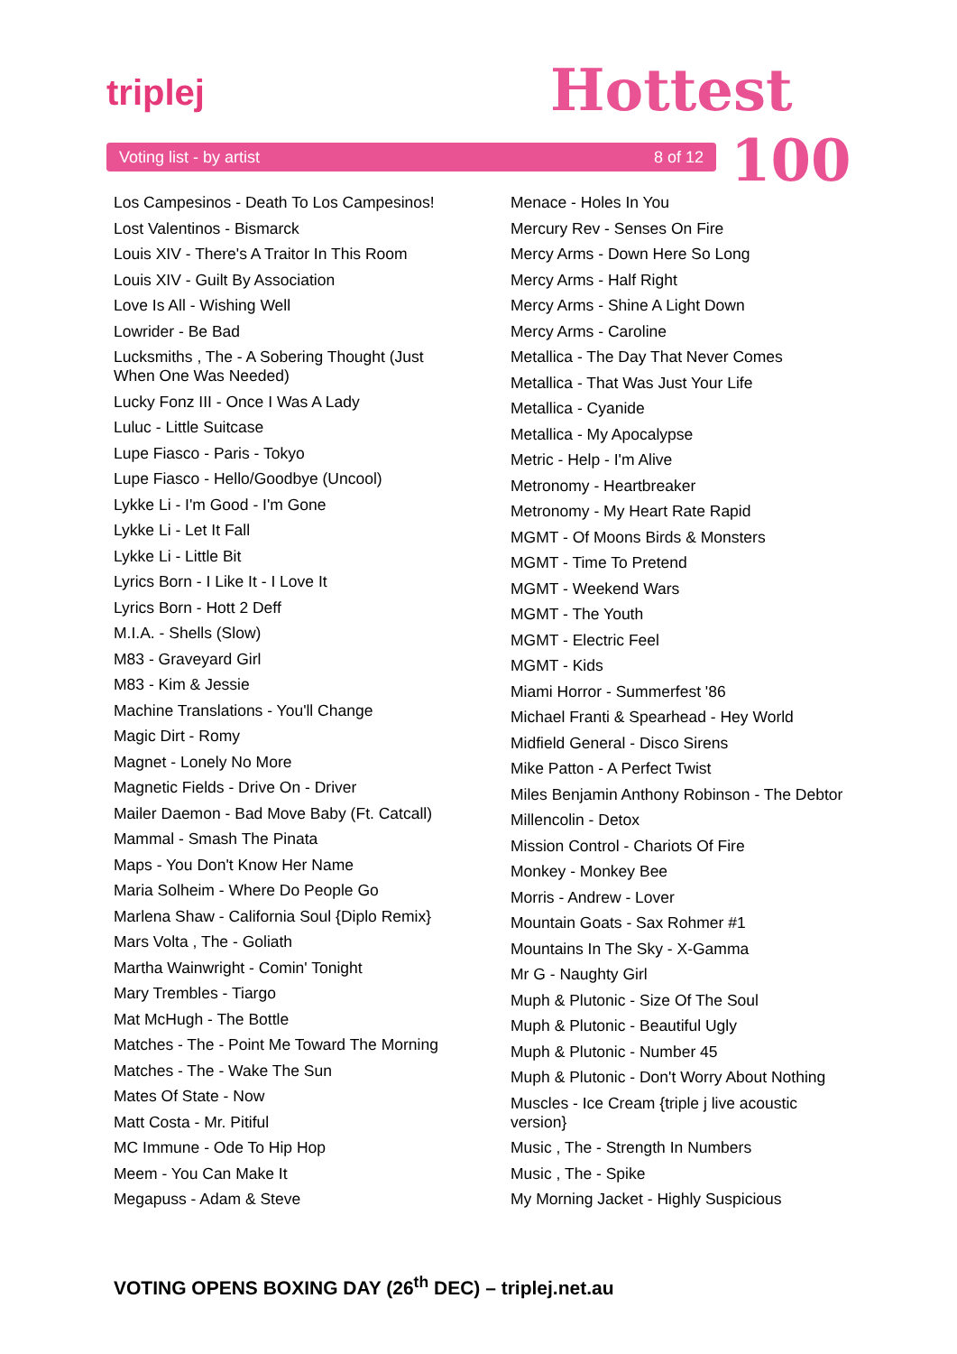triplej Hottest
100
Voting list - by artist 8 of 12
Los Campesinos - Death To Los Campesinos!
Lost Valentinos - Bismarck
Louis XIV - There's A Traitor In This Room
Louis XIV - Guilt By Association
Love Is All - Wishing Well
Lowrider - Be Bad
Lucksmiths , The - A Sobering Thought (Just When One Was Needed)
Lucky Fonz III - Once I Was A Lady
Luluc - Little Suitcase
Lupe Fiasco - Paris - Tokyo
Lupe Fiasco - Hello/Goodbye (Uncool)
Lykke Li - I'm Good - I'm Gone
Lykke Li - Let It Fall
Lykke Li - Little Bit
Lyrics Born - I Like It - I Love It
Lyrics Born - Hott 2 Deff
M.I.A. - Shells (Slow)
M83 - Graveyard Girl
M83 - Kim & Jessie
Machine Translations - You'll Change
Magic Dirt - Romy
Magnet - Lonely No More
Magnetic Fields - Drive On - Driver
Mailer Daemon - Bad Move Baby (Ft. Catcall)
Mammal - Smash The Pinata
Maps - You Don't Know Her Name
Maria Solheim - Where Do People Go
Marlena Shaw - California Soul {Diplo Remix}
Mars Volta , The - Goliath
Martha Wainwright - Comin' Tonight
Mary Trembles - Tiargo
Mat McHugh - The Bottle
Matches - The - Point Me Toward The Morning
Matches - The - Wake The Sun
Mates Of State - Now
Matt Costa - Mr. Pitiful
MC Immune - Ode To Hip Hop
Meem - You Can Make It
Megapuss - Adam & Steve
Menace - Holes In You
Mercury Rev - Senses On Fire
Mercy Arms - Down Here So Long
Mercy Arms - Half Right
Mercy Arms - Shine A Light Down
Mercy Arms - Caroline
Metallica - The Day That Never Comes
Metallica - That Was Just Your Life
Metallica - Cyanide
Metallica - My Apocalypse
Metric - Help - I'm Alive
Metronomy - Heartbreaker
Metronomy - My Heart Rate Rapid
MGMT - Of Moons Birds & Monsters
MGMT - Time To Pretend
MGMT - Weekend Wars
MGMT - The Youth
MGMT - Electric Feel
MGMT - Kids
Miami Horror - Summerfest '86
Michael Franti & Spearhead - Hey World
Midfield General - Disco Sirens
Mike Patton - A Perfect Twist
Miles Benjamin Anthony Robinson - The Debtor
Millencolin - Detox
Mission Control - Chariots Of Fire
Monkey - Monkey Bee
Morris - Andrew - Lover
Mountain Goats - Sax Rohmer #1
Mountains In The Sky - X-Gamma
Mr G - Naughty Girl
Muph & Plutonic - Size Of The Soul
Muph & Plutonic - Beautiful Ugly
Muph & Plutonic - Number 45
Muph & Plutonic - Don't Worry About Nothing
Muscles - Ice Cream {triple j live acoustic version}
Music , The - Strength In Numbers
Music , The - Spike
My Morning Jacket - Highly Suspicious
VOTING OPENS BOXING DAY (26<sup>th</sup> DEC) – triplej.net.au